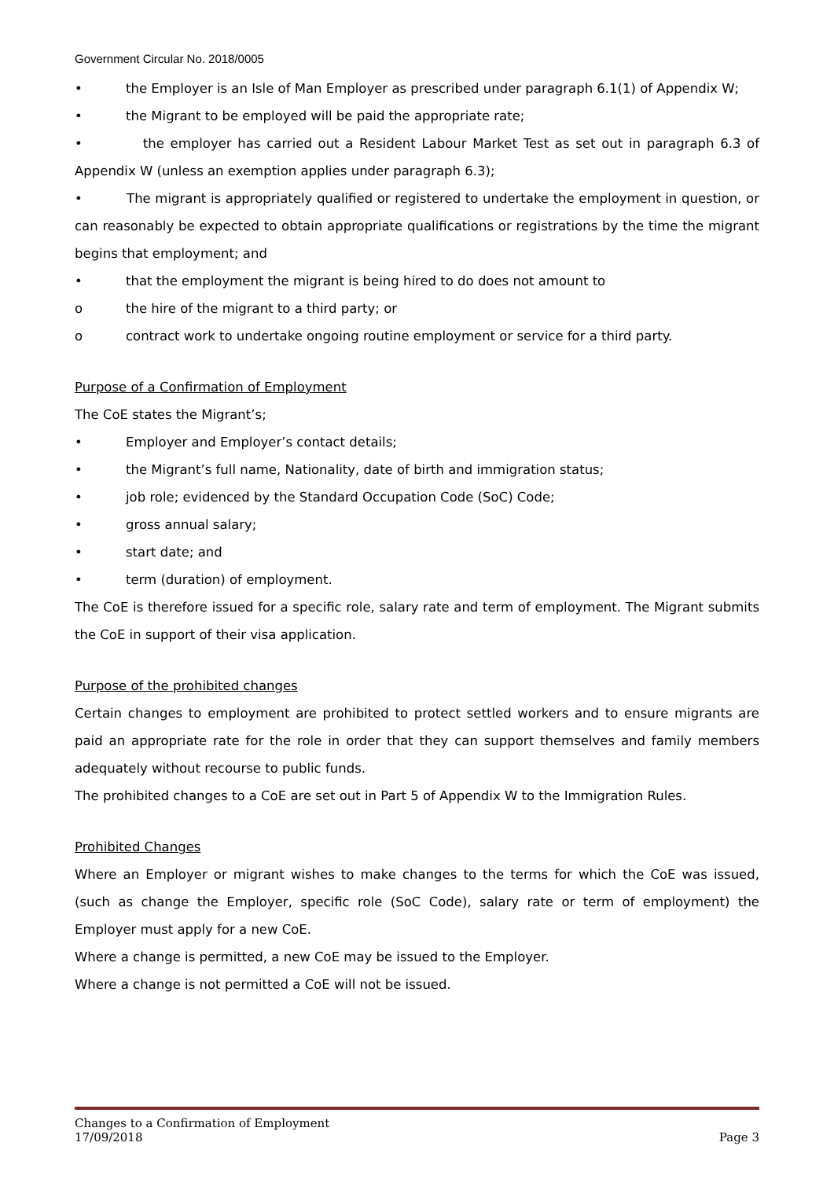Government Circular No. 2018/0005
• the Employer is an Isle of Man Employer as prescribed under paragraph 6.1(1) of Appendix W;
• the Migrant to be employed will be paid the appropriate rate;
• the employer has carried out a Resident Labour Market Test as set out in paragraph 6.3 of Appendix W (unless an exemption applies under paragraph 6.3);
• The migrant is appropriately qualified or registered to undertake the employment in question, or can reasonably be expected to obtain appropriate qualifications or registrations by the time the migrant begins that employment; and
• that the employment the migrant is being hired to do does not amount to
o the hire of the migrant to a third party; or
o contract work to undertake ongoing routine employment or service for a third party.
Purpose of a Confirmation of Employment
The CoE states the Migrant’s;
• Employer and Employer’s contact details;
• the Migrant’s full name, Nationality, date of birth and immigration status;
• job role; evidenced by the Standard Occupation Code (SoC) Code;
• gross annual salary;
• start date; and
• term (duration) of employment.
The CoE is therefore issued for a specific role, salary rate and term of employment. The Migrant submits the CoE in support of their visa application.
Purpose of the prohibited changes
Certain changes to employment are prohibited to protect settled workers and to ensure migrants are paid an appropriate rate for the role in order that they can support themselves and family members adequately without recourse to public funds.
The prohibited changes to a CoE are set out in Part 5 of Appendix W to the Immigration Rules.
Prohibited Changes
Where an Employer or migrant wishes to make changes to the terms for which the CoE was issued, (such as change the Employer, specific role (SoC Code), salary rate or term of employment) the Employer must apply for a new CoE.
Where a change is permitted, a new CoE may be issued to the Employer.
Where a change is not permitted a CoE will not be issued.
Changes to a Confirmation of Employment
17/09/2018 Page 3